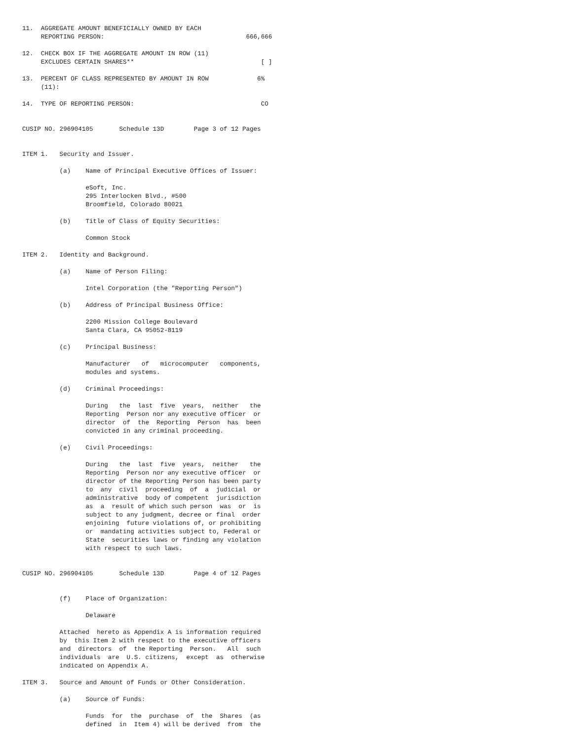11.  AGGREGATE AMOUNT BENEFICIALLY OWNED BY EACH
     REPORTING PERSON:                                      666,666

12.  CHECK BOX IF THE AGGREGATE AMOUNT IN ROW (11)
     EXCLUDES CERTAIN SHARES**                                  [ ]

13.  PERCENT OF CLASS REPRESENTED BY AMOUNT IN ROW             6%
     (11):

14.  TYPE OF REPORTING PERSON:                                  CO


CUSIP NO. 296904105       Schedule 13D        Page 3 of 12 Pages


ITEM 1.   Security and Issuer.

          (a)    Name of Principal Executive Offices of Issuer:

                 eSoft, Inc.
                 295 Interlocken Blvd., #500
                 Broomfield, Colorado 80021

          (b)    Title of Class of Equity Securities:

                 Common Stock

ITEM 2.   Identity and Background.

          (a)    Name of Person Filing:

                 Intel Corporation (the "Reporting Person")

          (b)    Address of Principal Business Office:

                 2200 Mission College Boulevard
                 Santa Clara, CA 95052-8119

          (c)    Principal Business:

                 Manufacturer   of   microcomputer   components,
                 modules and systems.

          (d)    Criminal Proceedings:

                 During   the  last  five  years,  neither   the
                 Reporting  Person nor any executive officer  or
                 director  of  the  Reporting  Person  has  been
                 convicted in any criminal proceeding.

          (e)    Civil Proceedings:

                 During   the  last  five  years,  neither   the
                 Reporting  Person nor any executive officer  or
                 director of the Reporting Person has been party
                 to  any  civil  proceeding  of  a  judicial  or
                 administrative  body of competent  jurisdiction
                 as  a  result of which such person  was  or  is
                 subject to any judgment, decree or final  order
                 enjoining  future violations of, or prohibiting
                 or  mandating activities subject to, Federal or
                 State  securities laws or finding any violation
                 with respect to such laws.


CUSIP NO. 296904105       Schedule 13D        Page 4 of 12 Pages


          (f)    Place of Organization:

                 Delaware

          Attached  hereto as Appendix A is information required
          by  this Item 2 with respect to the executive officers
          and  directors  of  the Reporting  Person.   All  such
          individuals  are  U.S. citizens,  except  as  otherwise
          indicated on Appendix A.

ITEM 3.   Source and Amount of Funds or Other Consideration.

          (a)    Source of Funds:

                 Funds  for  the  purchase  of  the  Shares  (as
                 defined  in  Item 4) will be derived  from  the